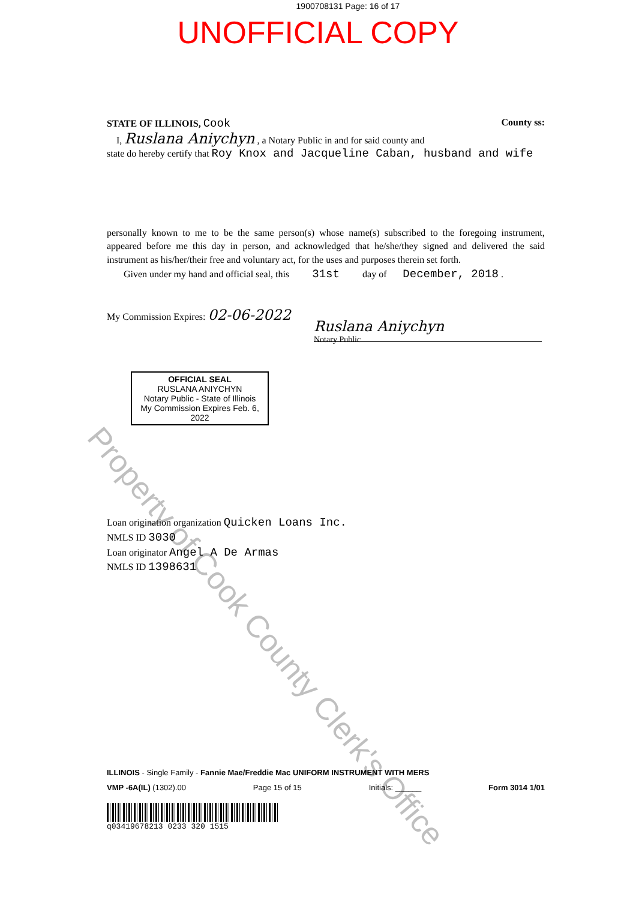1900708131 Page: 16 of 17
UNOFFICIAL COPY
STATE OF ILLINOIS, Cook County ss:
I, Ruslana Aniychyn , a Notary Public in and for said county and
state do hereby certify that Roy Knox and Jacqueline Caban, husband and wife
personally known to me to be the same person(s) whose name(s) subscribed to the foregoing instrument, appeared before me this day in person, and acknowledged that he/she/they signed and delivered the said instrument as his/her/their free and voluntary act, for the uses and purposes therein set forth.
Given under my hand and official seal, this 31st day of December, 2018 .
My Commission Expires: 02-06-2022
Ruslana Aniychyn
Notary Public
OFFICIAL SEAL
RUSLANA ANIYCHYN
Notary Public - State of Illinois
My Commission Expires Feb. 6, 2022
Loan origination organization Quicken Loans Inc.
NMLS ID 3030
Loan originator Angel A De Armas
NMLS ID 1398631
Property of Cook County Clerk's Office
ILLINOIS - Single Family - Fannie Mae/Freddie Mac UNIFORM INSTRUMENT WITH MERS
VMP -6A(IL) (1302).00 Page 15 of 15 Initials: ______ Form 3014 1/01
q03419678213 0233 320 1515